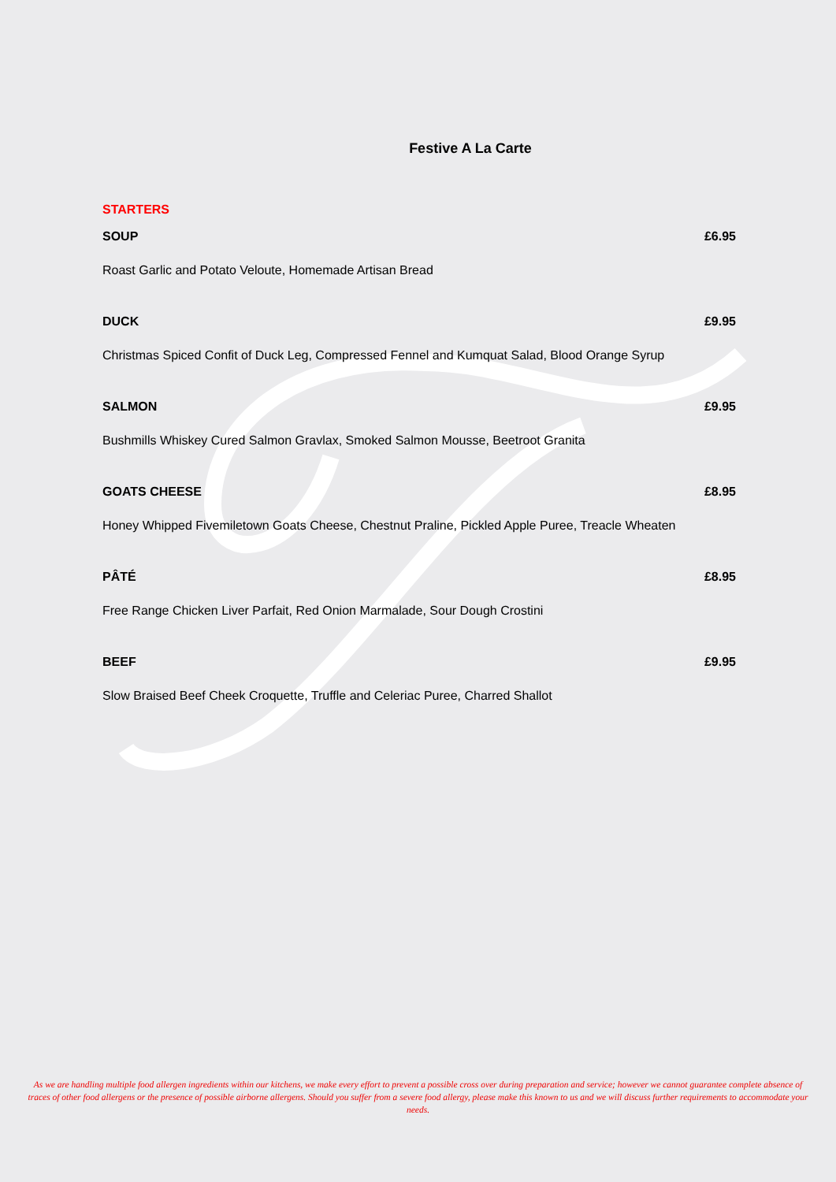Festive A La Carte
STARTERS
SOUP £6.95
Roast Garlic and Potato Veloute, Homemade Artisan Bread
DUCK £9.95
Christmas Spiced Confit of Duck Leg, Compressed Fennel and Kumquat Salad, Blood Orange Syrup
SALMON £9.95
Bushmills Whiskey Cured Salmon Gravlax, Smoked Salmon Mousse, Beetroot Granita
GOATS CHEESE £8.95
Honey Whipped Fivemiletown Goats Cheese, Chestnut Praline, Pickled Apple Puree, Treacle Wheaten
PÂTÉ £8.95
Free Range Chicken Liver Parfait, Red Onion Marmalade, Sour Dough Crostini
BEEF £9.95
Slow Braised Beef Cheek Croquette, Truffle and Celeriac Puree, Charred Shallot
As we are handling multiple food allergen ingredients within our kitchens, we make every effort to prevent a possible cross over during preparation and service; however we cannot guarantee complete absence of traces of other food allergens or the presence of possible airborne allergens. Should you suffer from a severe food allergy, please make this known to us and we will discuss further requirements to accommodate your needs.